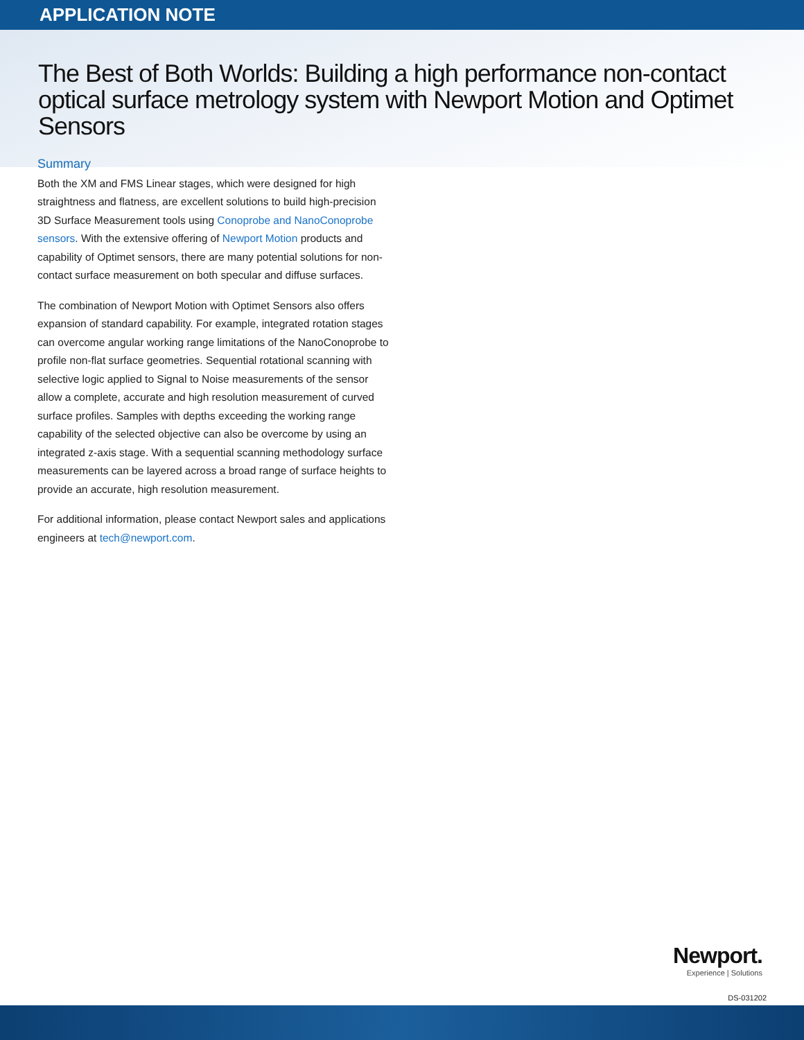APPLICATION NOTE
The Best of Both Worlds: Building a high performance non-contact optical surface metrology system with Newport Motion and Optimet Sensors
Summary
Both the XM and FMS Linear stages, which were designed for high straightness and flatness, are excellent solutions to build high-precision 3D Surface Measurement tools using Conoprobe and NanoConoprobe sensors. With the extensive offering of Newport Motion products and capability of Optimet sensors, there are many potential solutions for non-contact surface measurement on both specular and diffuse surfaces.
The combination of Newport Motion with Optimet Sensors also offers expansion of standard capability. For example, integrated rotation stages can overcome angular working range limitations of the NanoConoprobe to profile non-flat surface geometries. Sequential rotational scanning with selective logic applied to Signal to Noise measurements of the sensor allow a complete, accurate and high resolution measurement of curved surface profiles. Samples with depths exceeding the working range capability of the selected objective can also be overcome by using an integrated z-axis stage. With a sequential scanning methodology surface measurements can be layered across a broad range of surface heights to provide an accurate, high resolution measurement.
For additional information, please contact Newport sales and applications engineers at tech@newport.com.
Newport.
Experience | Solutions
DS-031202